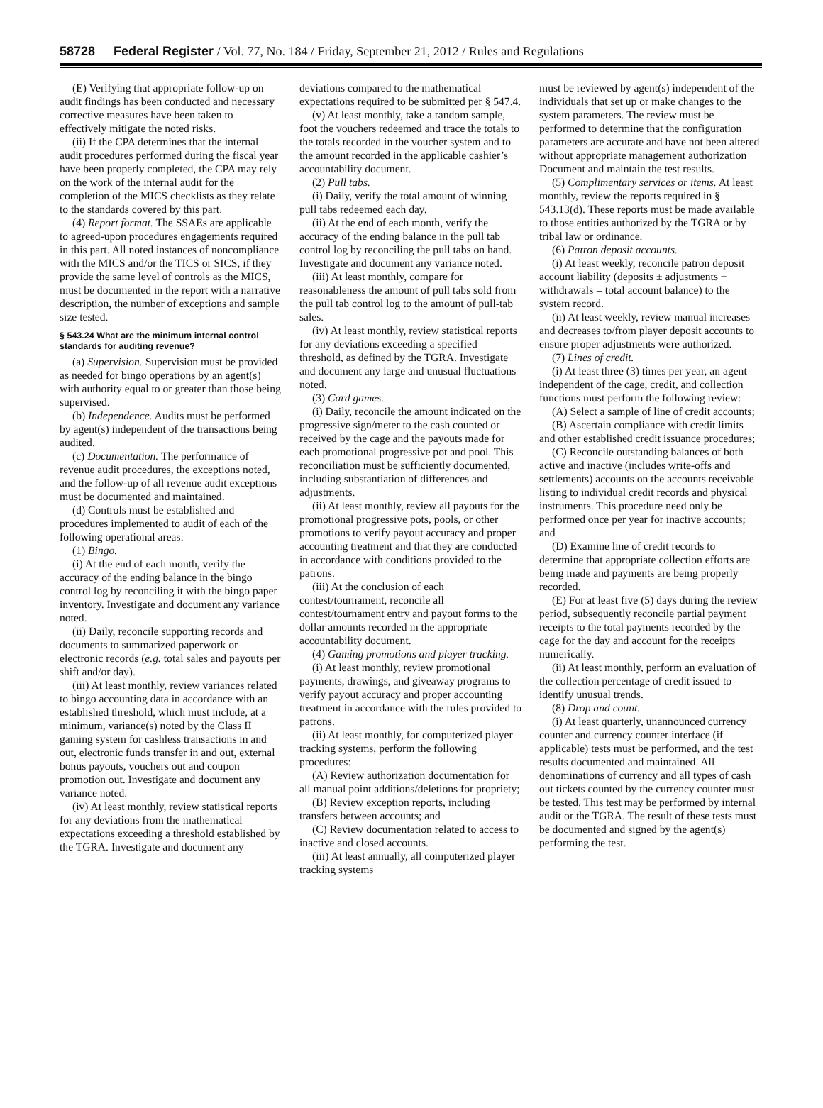58728 Federal Register / Vol. 77, No. 184 / Friday, September 21, 2012 / Rules and Regulations
(E) Verifying that appropriate follow-up on audit findings has been conducted and necessary corrective measures have been taken to effectively mitigate the noted risks.
(ii) If the CPA determines that the internal audit procedures performed during the fiscal year have been properly completed, the CPA may rely on the work of the internal audit for the completion of the MICS checklists as they relate to the standards covered by this part.
(4) Report format. The SSAEs are applicable to agreed-upon procedures engagements required in this part. All noted instances of noncompliance with the MICS and/or the TICS or SICS, if they provide the same level of controls as the MICS, must be documented in the report with a narrative description, the number of exceptions and sample size tested.
§ 543.24 What are the minimum internal control standards for auditing revenue?
(a) Supervision. Supervision must be provided as needed for bingo operations by an agent(s) with authority equal to or greater than those being supervised.
(b) Independence. Audits must be performed by agent(s) independent of the transactions being audited.
(c) Documentation. The performance of revenue audit procedures, the exceptions noted, and the follow-up of all revenue audit exceptions must be documented and maintained.
(d) Controls must be established and procedures implemented to audit of each of the following operational areas:
(1) Bingo.
(i) At the end of each month, verify the accuracy of the ending balance in the bingo control log by reconciling it with the bingo paper inventory. Investigate and document any variance noted.
(ii) Daily, reconcile supporting records and documents to summarized paperwork or electronic records (e.g. total sales and payouts per shift and/or day).
(iii) At least monthly, review variances related to bingo accounting data in accordance with an established threshold, which must include, at a minimum, variance(s) noted by the Class II gaming system for cashless transactions in and out, electronic funds transfer in and out, external bonus payouts, vouchers out and coupon promotion out. Investigate and document any variance noted.
(iv) At least monthly, review statistical reports for any deviations from the mathematical expectations exceeding a threshold established by the TGRA. Investigate and document any
deviations compared to the mathematical expectations required to be submitted per § 547.4.
(v) At least monthly, take a random sample, foot the vouchers redeemed and trace the totals to the totals recorded in the voucher system and to the amount recorded in the applicable cashier’s accountability document.
(2) Pull tabs.
(i) Daily, verify the total amount of winning pull tabs redeemed each day.
(ii) At the end of each month, verify the accuracy of the ending balance in the pull tab control log by reconciling the pull tabs on hand. Investigate and document any variance noted.
(iii) At least monthly, compare for reasonableness the amount of pull tabs sold from the pull tab control log to the amount of pull-tab sales.
(iv) At least monthly, review statistical reports for any deviations exceeding a specified threshold, as defined by the TGRA. Investigate and document any large and unusual fluctuations noted.
(3) Card games.
(i) Daily, reconcile the amount indicated on the progressive sign/meter to the cash counted or received by the cage and the payouts made for each promotional progressive pot and pool. This reconciliation must be sufficiently documented, including substantiation of differences and adjustments.
(ii) At least monthly, review all payouts for the promotional progressive pots, pools, or other promotions to verify payout accuracy and proper accounting treatment and that they are conducted in accordance with conditions provided to the patrons.
(iii) At the conclusion of each contest/tournament, reconcile all contest/tournament entry and payout forms to the dollar amounts recorded in the appropriate accountability document.
(4) Gaming promotions and player tracking.
(i) At least monthly, review promotional payments, drawings, and giveaway programs to verify payout accuracy and proper accounting treatment in accordance with the rules provided to patrons.
(ii) At least monthly, for computerized player tracking systems, perform the following procedures:
(A) Review authorization documentation for all manual point additions/deletions for propriety;
(B) Review exception reports, including transfers between accounts; and
(C) Review documentation related to access to inactive and closed accounts.
(iii) At least annually, all computerized player tracking systems
must be reviewed by agent(s) independent of the individuals that set up or make changes to the system parameters. The review must be performed to determine that the configuration parameters are accurate and have not been altered without appropriate management authorization Document and maintain the test results.
(5) Complimentary services or items. At least monthly, review the reports required in § 543.13(d). These reports must be made available to those entities authorized by the TGRA or by tribal law or ordinance.
(6) Patron deposit accounts.
(i) At least weekly, reconcile patron deposit account liability (deposits ± adjustments − withdrawals = total account balance) to the system record.
(ii) At least weekly, review manual increases and decreases to/from player deposit accounts to ensure proper adjustments were authorized.
(7) Lines of credit.
(i) At least three (3) times per year, an agent independent of the cage, credit, and collection functions must perform the following review:
(A) Select a sample of line of credit accounts;
(B) Ascertain compliance with credit limits and other established credit issuance procedures;
(C) Reconcile outstanding balances of both active and inactive (includes write-offs and settlements) accounts on the accounts receivable listing to individual credit records and physical instruments. This procedure need only be performed once per year for inactive accounts; and
(D) Examine line of credit records to determine that appropriate collection efforts are being made and payments are being properly recorded.
(E) For at least five (5) days during the review period, subsequently reconcile partial payment receipts to the total payments recorded by the cage for the day and account for the receipts numerically.
(ii) At least monthly, perform an evaluation of the collection percentage of credit issued to identify unusual trends.
(8) Drop and count.
(i) At least quarterly, unannounced currency counter and currency counter interface (if applicable) tests must be performed, and the test results documented and maintained. All denominations of currency and all types of cash out tickets counted by the currency counter must be tested. This test may be performed by internal audit or the TGRA. The result of these tests must be documented and signed by the agent(s) performing the test.